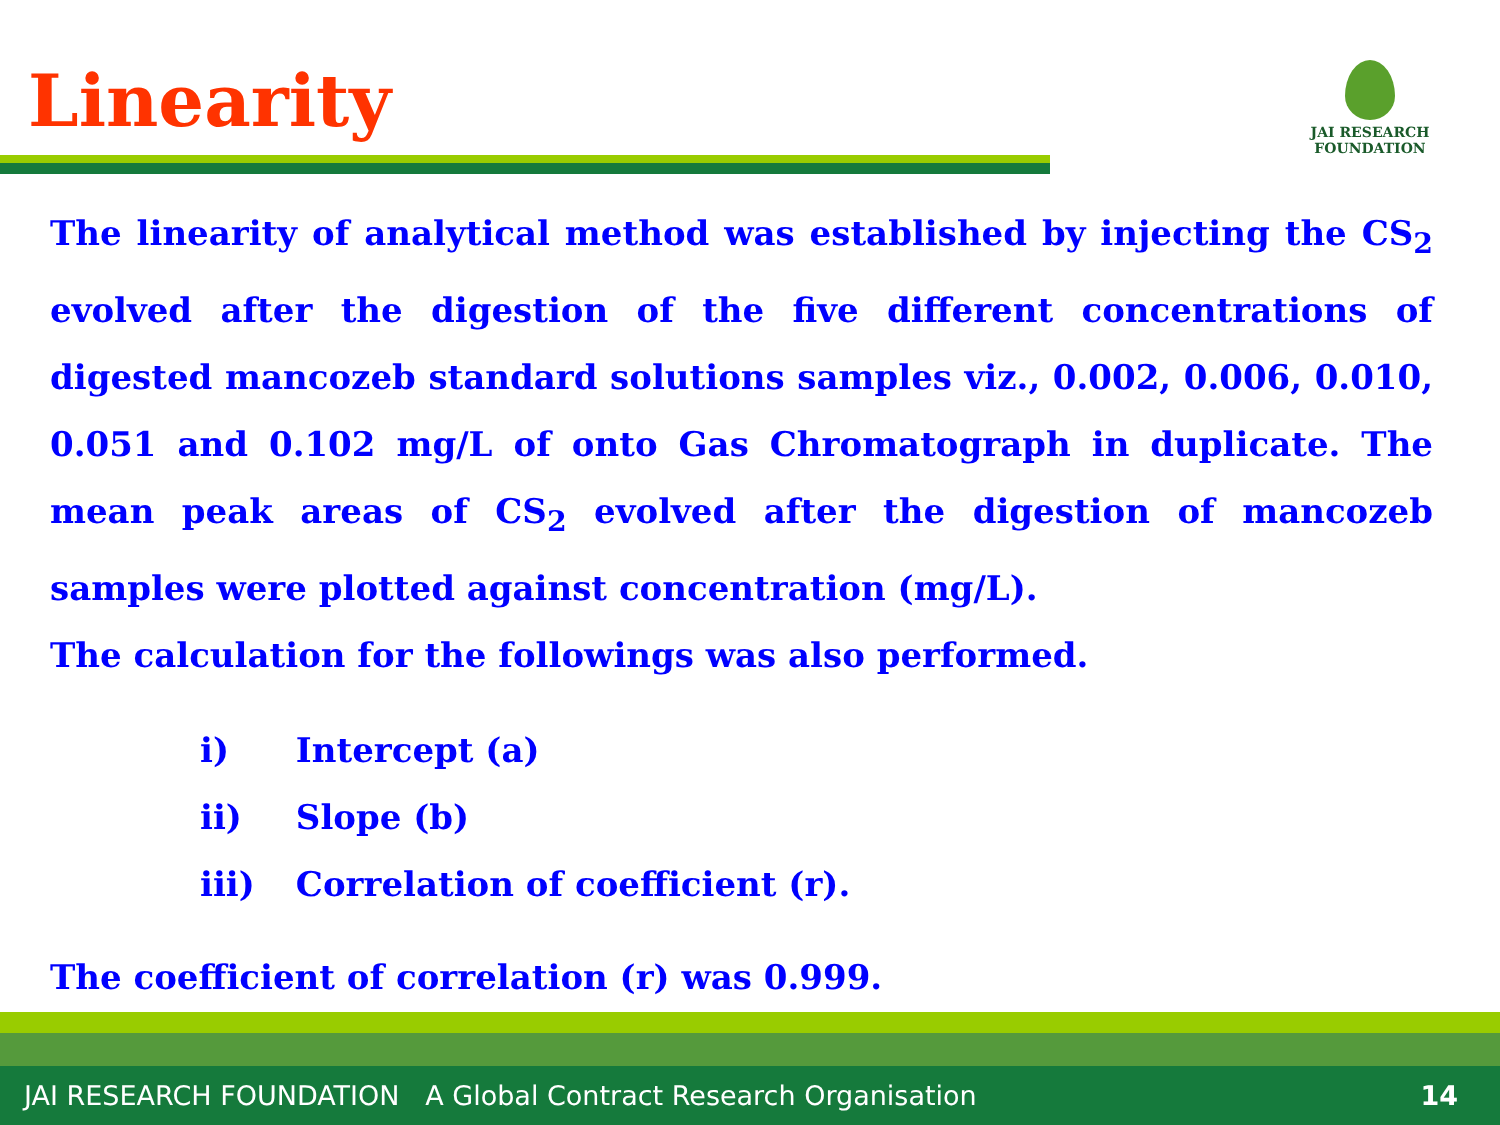Linearity
JAI RESEARCH
FOUNDATION
The linearity of analytical method was established by injecting the CS<sub>2</sub> evolved after the digestion of the five different concentrations of digested mancozeb standard solutions samples viz., 0.002, 0.006, 0.010, 0.051 and 0.102 mg/L of onto Gas Chromatograph in duplicate. The mean peak areas of CS<sub>2</sub> evolved after the digestion of mancozeb samples were plotted against concentration (mg/L).
The calculation for the followings was also performed.
i) Intercept (a)
ii) Slope (b)
iii) Correlation of coefficient (r).
The coefficient of correlation (r) was 0.999.
JAI RESEARCH FOUNDATION A Global Contract Research Organisation
14